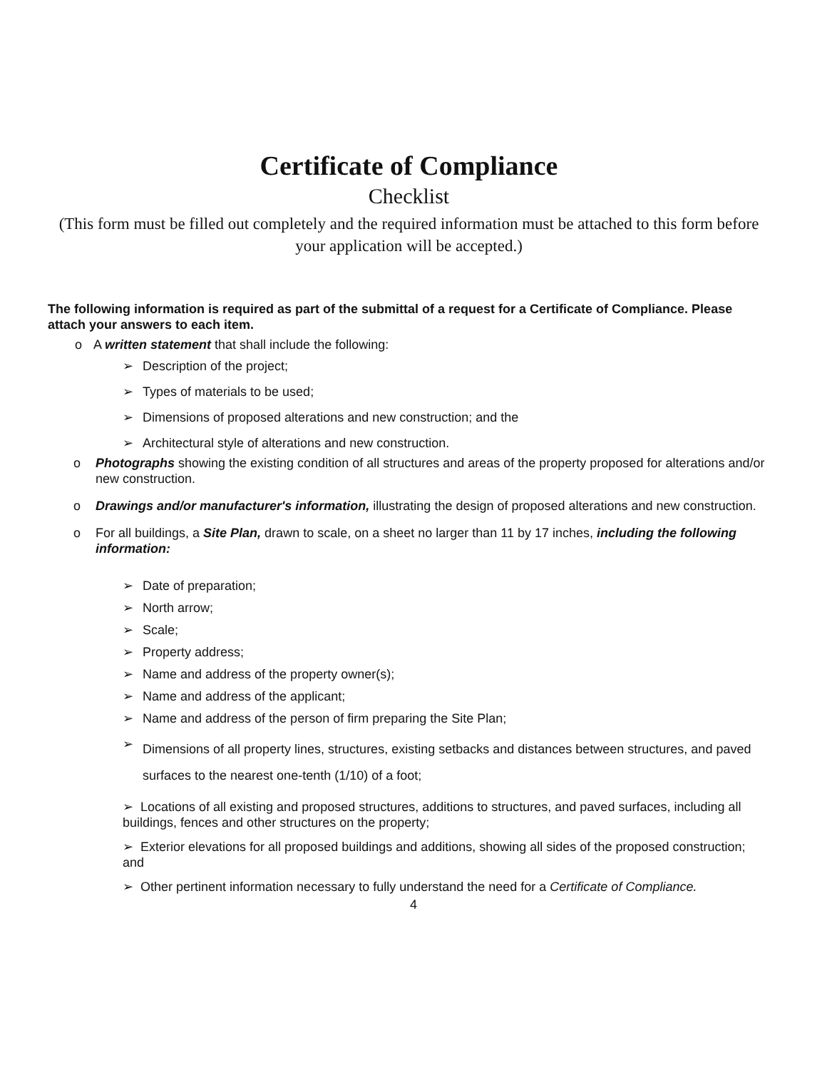Certificate of Compliance
Checklist
(This form must be filled out completely and the required information must be attached to this form before your application will be accepted.)
The following information is required as part of the submittal of a request for a Certificate of Compliance. Please attach your answers to each item.
o A written statement that shall include the following:
➢ Description of the project;
➢ Types of materials to be used;
➢ Dimensions of proposed alterations and new construction; and the
➢ Architectural style of alterations and new construction.
o Photographs showing the existing condition of all structures and areas of the property proposed for alterations and/or new construction.
o Drawings and/or manufacturer's information, illustrating the design of proposed alterations and new construction.
o For all buildings, a Site Plan, drawn to scale, on a sheet no larger than 11 by 17 inches, including the following information:
➢ Date of preparation;
➢ North arrow;
➢ Scale;
➢ Property address;
➢ Name and address of the property owner(s);
➢ Name and address of the applicant;
➢ Name and address of the person of firm preparing the Site Plan;
➢ Dimensions of all property lines, structures, existing setbacks and distances between structures, and paved surfaces to the nearest one-tenth (1/10) of a foot;
➢ Locations of all existing and proposed structures, additions to structures, and paved surfaces, including all buildings, fences and other structures on the property;
➢ Exterior elevations for all proposed buildings and additions, showing all sides of the proposed construction; and
➢ Other pertinent information necessary to fully understand the need for a Certificate of Compliance.
4